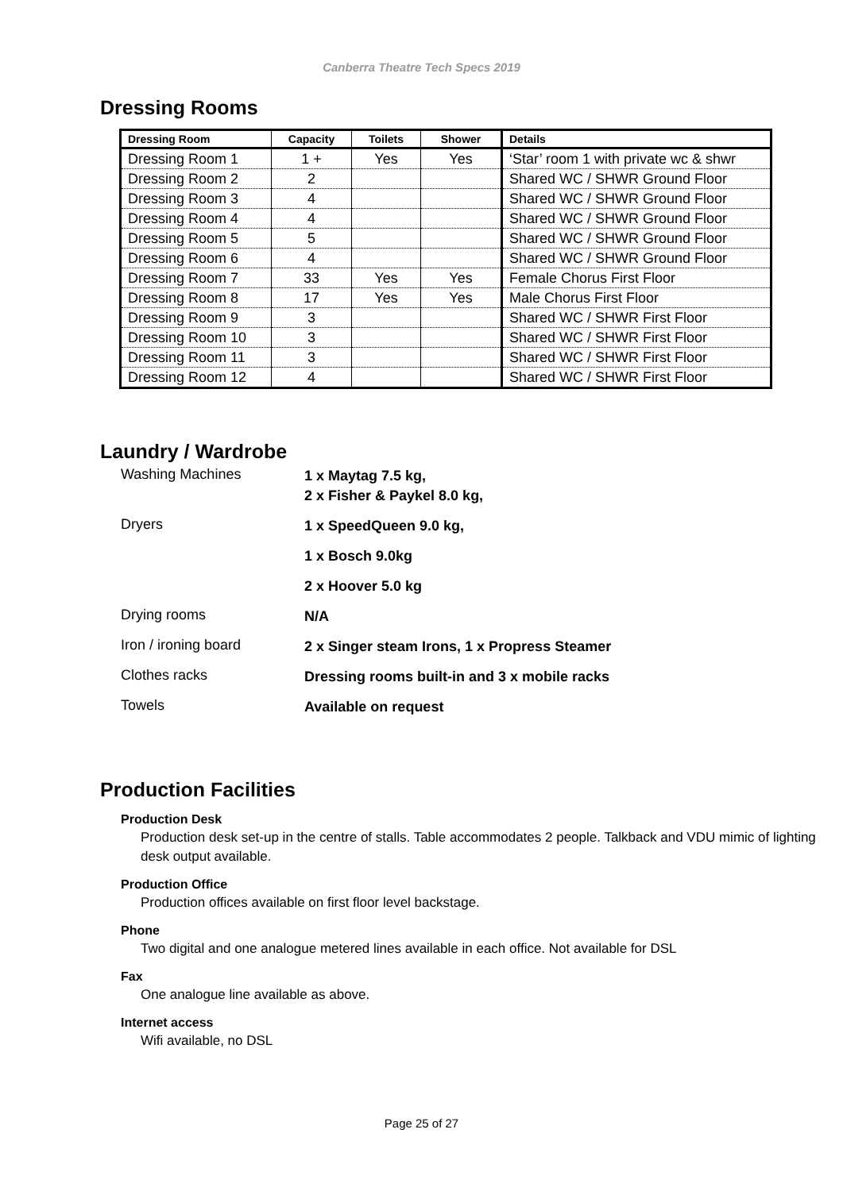Canberra Theatre Tech Specs 2019
Dressing Rooms
| Dressing Room | Capacity | Toilets | Shower | Details |
| --- | --- | --- | --- | --- |
| Dressing Room 1 | 1 + | Yes | Yes | ‘Star’ room 1 with private wc & shwr |
| Dressing Room 2 | 2 | | | Shared WC / SHWR Ground Floor |
| Dressing Room 3 | 4 | | | Shared WC / SHWR Ground Floor |
| Dressing Room 4 | 4 | | | Shared WC / SHWR Ground Floor |
| Dressing Room 5 | 5 | | | Shared WC / SHWR Ground Floor |
| Dressing Room 6 | 4 | | | Shared WC / SHWR Ground Floor |
| Dressing Room 7 | 33 | Yes | Yes | Female Chorus First Floor |
| Dressing Room 8 | 17 | Yes | Yes | Male Chorus First Floor |
| Dressing Room 9 | 3 | | | Shared WC / SHWR First Floor |
| Dressing Room 10 | 3 | | | Shared WC / SHWR First Floor |
| Dressing Room 11 | 3 | | | Shared WC / SHWR First Floor |
| Dressing Room 12 | 4 | | | Shared WC / SHWR First Floor |
Laundry / Wardrobe
| Washing Machines | 1 x Maytag 7.5 kg, 2 x Fisher & Paykel 8.0 kg, |
| Dryers | 1 x SpeedQueen 9.0 kg, |
| | 1 x Bosch 9.0kg |
| | 2 x Hoover 5.0 kg |
| Drying rooms | N/A |
| Iron / ironing board | 2 x Singer steam Irons, 1 x Propress Steamer |
| Clothes racks | Dressing rooms built-in and 3 x mobile racks |
| Towels | Available on request |
Production Facilities
Production Desk
Production desk set-up in the centre of stalls. Table accommodates 2 people. Talkback and VDU mimic of lighting desk output available.
Production Office
Production offices available on first floor level backstage.
Phone
Two digital and one analogue metered lines available in each office. Not available for DSL
Fax
One analogue line available as above.
Internet access
Wifi available, no DSL
Page 25 of 27